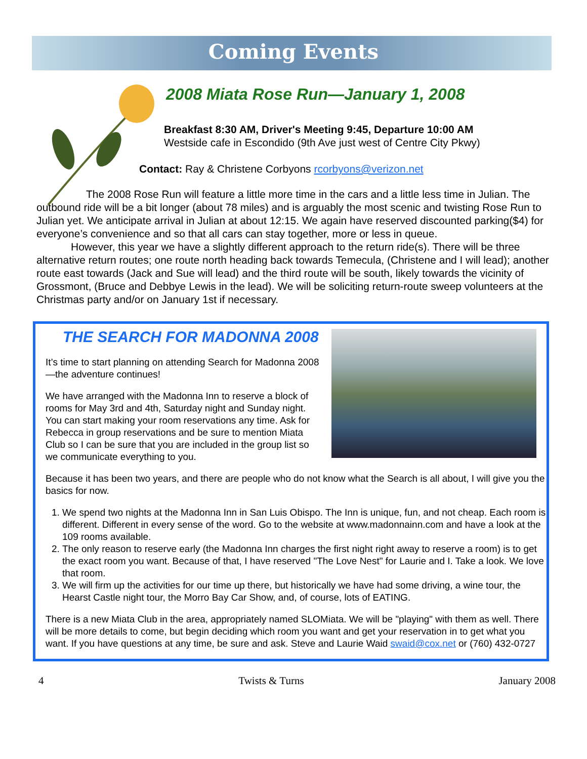Coming Events
2008 Miata Rose Run—January 1, 2008
Breakfast 8:30 AM, Driver's Meeting 9:45, Departure 10:00 AM
Westside cafe in Escondido (9th Ave just west of Centre City Pkwy)
Contact: Ray & Christene Corbyons rcorbyons@verizon.net
The 2008 Rose Run will feature a little more time in the cars and a little less time in Julian. The outbound ride will be a bit longer (about 78 miles) and is arguably the most scenic and twisting Rose Run to Julian yet. We anticipate arrival in Julian at about 12:15. We again have reserved discounted parking($4) for everyone’s convenience and so that all cars can stay together, more or less in queue.
However, this year we have a slightly different approach to the return ride(s). There will be three alternative return routes; one route north heading back towards Temecula, (Christene and I will lead); another route east towards (Jack and Sue will lead) and the third route will be south, likely towards the vicinity of Grossmont, (Bruce and Debbye Lewis in the lead). We will be soliciting return-route sweep volunteers at the Christmas party and/or on January 1st if necessary.
THE SEARCH FOR MADONNA 2008
It’s time to start planning on attending Search for Madonna 2008—the adventure continues!
We have arranged with the Madonna Inn to reserve a block of rooms for May 3rd and 4th, Saturday night and Sunday night. You can start making your room reservations any time. Ask for Rebecca in group reservations and be sure to mention Miata Club so I can be sure that you are included in the group list so we communicate everything to you.
Because it has been two years, and there are people who do not know what the Search is all about, I will give you the basics for now.
1. We spend two nights at the Madonna Inn in San Luis Obispo. The Inn is unique, fun, and not cheap. Each room is different. Different in every sense of the word. Go to the website at www.madonnainn.com and have a look at the 109 rooms available.
2. The only reason to reserve early (the Madonna Inn charges the first night right away to reserve a room) is to get the exact room you want. Because of that, I have reserved "The Love Nest" for Laurie and I. Take a look. We love that room.
3. We will firm up the activities for our time up there, but historically we have had some driving, a wine tour, the Hearst Castle night tour, the Morro Bay Car Show, and, of course, lots of EATING.
There is a new Miata Club in the area, appropriately named SLOMiata. We will be "playing" with them as well. There will be more details to come, but begin deciding which room you want and get your reservation in to get what you want. If you have questions at any time, be sure and ask. Steve and Laurie Waid swaid@cox.net or (760) 432-0727
4 Twists & Turns January 2008